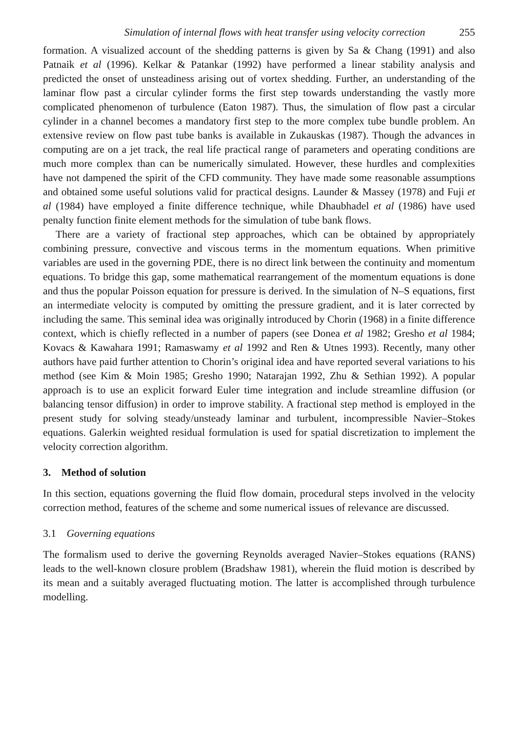Simulation of internal flows with heat transfer using velocity correction 255
formation. A visualized account of the shedding patterns is given by Sa & Chang (1991) and also Patnaik et al (1996). Kelkar & Patankar (1992) have performed a linear stability analysis and predicted the onset of unsteadiness arising out of vortex shedding. Further, an understanding of the laminar flow past a circular cylinder forms the first step towards understanding the vastly more complicated phenomenon of turbulence (Eaton 1987). Thus, the simulation of flow past a circular cylinder in a channel becomes a mandatory first step to the more complex tube bundle problem. An extensive review on flow past tube banks is available in Zukauskas (1987). Though the advances in computing are on a jet track, the real life practical range of parameters and operating conditions are much more complex than can be numerically simulated. However, these hurdles and complexities have not dampened the spirit of the CFD community. They have made some reasonable assumptions and obtained some useful solutions valid for practical designs. Launder & Massey (1978) and Fuji et al (1984) have employed a finite difference technique, while Dhaubhadel et al (1986) have used penalty function finite element methods for the simulation of tube bank flows.
There are a variety of fractional step approaches, which can be obtained by appropriately combining pressure, convective and viscous terms in the momentum equations. When primitive variables are used in the governing PDE, there is no direct link between the continuity and momentum equations. To bridge this gap, some mathematical rearrangement of the momentum equations is done and thus the popular Poisson equation for pressure is derived. In the simulation of N–S equations, first an intermediate velocity is computed by omitting the pressure gradient, and it is later corrected by including the same. This seminal idea was originally introduced by Chorin (1968) in a finite difference context, which is chiefly reflected in a number of papers (see Donea et al 1982; Gresho et al 1984; Kovacs & Kawahara 1991; Ramaswamy et al 1992 and Ren & Utnes 1993). Recently, many other authors have paid further attention to Chorin’s original idea and have reported several variations to his method (see Kim & Moin 1985; Gresho 1990; Natarajan 1992, Zhu & Sethian 1992). A popular approach is to use an explicit forward Euler time integration and include streamline diffusion (or balancing tensor diffusion) in order to improve stability. A fractional step method is employed in the present study for solving steady/unsteady laminar and turbulent, incompressible Navier–Stokes equations. Galerkin weighted residual formulation is used for spatial discretization to implement the velocity correction algorithm.
3. Method of solution
In this section, equations governing the fluid flow domain, procedural steps involved in the velocity correction method, features of the scheme and some numerical issues of relevance are discussed.
3.1 Governing equations
The formalism used to derive the governing Reynolds averaged Navier–Stokes equations (RANS) leads to the well-known closure problem (Bradshaw 1981), wherein the fluid motion is described by its mean and a suitably averaged fluctuating motion. The latter is accomplished through turbulence modelling.